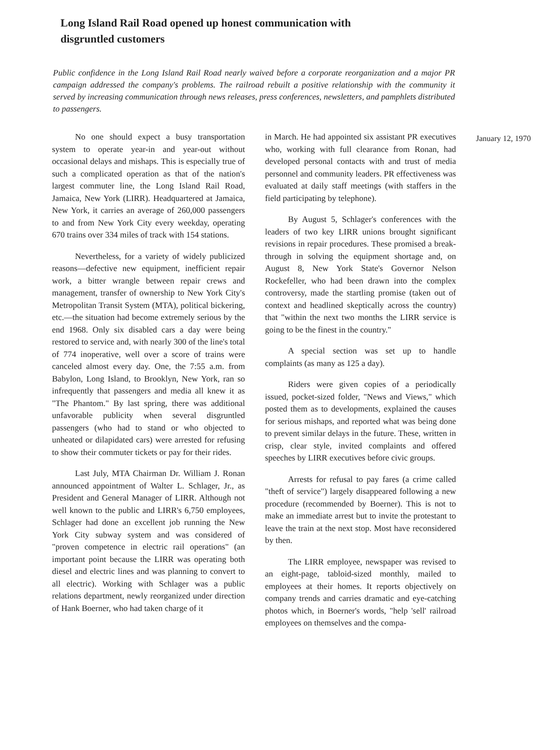Long Island Rail Road opened up honest communication with disgruntled customers
Public confidence in the Long Island Rail Road nearly waived before a corporate reorganization and a major PR campaign addressed the company's problems. The railroad rebuilt a positive relationship with the community it served by increasing communication through news releases, press conferences, newsletters, and pamphlets distributed to passengers.
No one should expect a busy transportation system to operate year-in and year-out without occasional delays and mishaps. This is especially true of such a complicated operation as that of the nation's largest commuter line, the Long Island Rail Road, Jamaica, New York (LIRR). Headquartered at Jamaica, New York, it carries an average of 260,000 passengers to and from New York City every weekday, operating 670 trains over 334 miles of track with 154 stations.
Nevertheless, for a variety of widely publicized reasons—defective new equipment, inefficient repair work, a bitter wrangle between repair crews and management, transfer of ownership to New York City's Metropolitan Transit System (MTA), political bickering, etc.—the situation had become extremely serious by the end 1968. Only six disabled cars a day were being restored to service and, with nearly 300 of the line's total of 774 inoperative, well over a score of trains were canceled almost every day. One, the 7:55 a.m. from Babylon, Long Island, to Brooklyn, New York, ran so infrequently that passengers and media all knew it as "The Phantom." By last spring, there was additional unfavorable publicity when several disgruntled passengers (who had to stand or who objected to unheated or dilapidated cars) were arrested for refusing to show their commuter tickets or pay for their rides.
Last July, MTA Chairman Dr. William J. Ronan announced appointment of Walter L. Schlager, Jr., as President and General Manager of LIRR. Although not well known to the public and LIRR's 6,750 employees, Schlager had done an excellent job running the New York City subway system and was considered of "proven competence in electric rail operations" (an important point because the LIRR was operating both diesel and electric lines and was planning to convert to all electric). Working with Schlager was a public relations department, newly reorganized under direction of Hank Boerner, who had taken charge of it
in March. He had appointed six assistant PR executives who, working with full clearance from Ronan, had developed personal contacts with and trust of media personnel and community leaders. PR effectiveness was evaluated at daily staff meetings (with staffers in the field participating by telephone).
By August 5, Schlager's conferences with the leaders of two key LIRR unions brought significant revisions in repair procedures. These promised a break- through in solving the equipment shortage and, on August 8, New York State's Governor Nelson Rockefeller, who had been drawn into the complex controversy, made the startling promise (taken out of context and headlined skeptically across the country) that "within the next two months the LIRR service is going to be the finest in the country."
A special section was set up to handle complaints (as many as 125 a day).
Riders were given copies of a periodically issued, pocket-sized folder, "News and Views," which posted them as to developments, explained the causes for serious mishaps, and reported what was being done to prevent similar delays in the future. These, written in crisp, clear style, invited complaints and offered speeches by LIRR executives before civic groups.
Arrests for refusal to pay fares (a crime called "theft of service") largely disappeared following a new procedure (recommended by Boerner). This is not to make an immediate arrest but to invite the protestant to leave the train at the next stop. Most have reconsidered by then.
The LIRR employee, newspaper was revised to an eight-page, tabloid-sized monthly, mailed to employees at their homes. It reports objectively on company trends and carries dramatic and eye-catching photos which, in Boerner's words, "help 'sell' railroad employees on themselves and the compa-
January 12, 1970